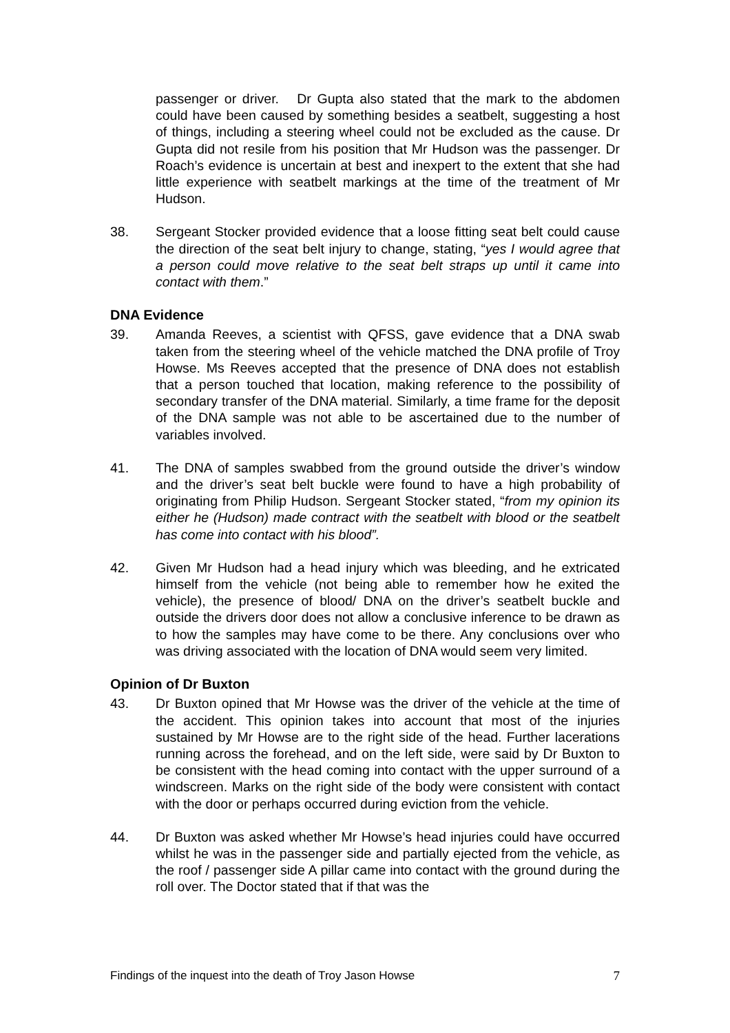passenger or driver. Dr Gupta also stated that the mark to the abdomen could have been caused by something besides a seatbelt, suggesting a host of things, including a steering wheel could not be excluded as the cause. Dr Gupta did not resile from his position that Mr Hudson was the passenger. Dr Roach’s evidence is uncertain at best and inexpert to the extent that she had little experience with seatbelt markings at the time of the treatment of Mr Hudson.
38. Sergeant Stocker provided evidence that a loose fitting seat belt could cause the direction of the seat belt injury to change, stating, “yes I would agree that a person could move relative to the seat belt straps up until it came into contact with them.”
DNA Evidence
39. Amanda Reeves, a scientist with QFSS, gave evidence that a DNA swab taken from the steering wheel of the vehicle matched the DNA profile of Troy Howse. Ms Reeves accepted that the presence of DNA does not establish that a person touched that location, making reference to the possibility of secondary transfer of the DNA material. Similarly, a time frame for the deposit of the DNA sample was not able to be ascertained due to the number of variables involved.
41. The DNA of samples swabbed from the ground outside the driver’s window and the driver’s seat belt buckle were found to have a high probability of originating from Philip Hudson. Sergeant Stocker stated, “from my opinion its either he (Hudson) made contract with the seatbelt with blood or the seatbelt has come into contact with his blood”.
42. Given Mr Hudson had a head injury which was bleeding, and he extricated himself from the vehicle (not being able to remember how he exited the vehicle), the presence of blood/ DNA on the driver’s seatbelt buckle and outside the drivers door does not allow a conclusive inference to be drawn as to how the samples may have come to be there. Any conclusions over who was driving associated with the location of DNA would seem very limited.
Opinion of Dr Buxton
43. Dr Buxton opined that Mr Howse was the driver of the vehicle at the time of the accident. This opinion takes into account that most of the injuries sustained by Mr Howse are to the right side of the head. Further lacerations running across the forehead, and on the left side, were said by Dr Buxton to be consistent with the head coming into contact with the upper surround of a windscreen. Marks on the right side of the body were consistent with contact with the door or perhaps occurred during eviction from the vehicle.
44. Dr Buxton was asked whether Mr Howse’s head injuries could have occurred whilst he was in the passenger side and partially ejected from the vehicle, as the roof / passenger side A pillar came into contact with the ground during the roll over. The Doctor stated that if that was the
Findings of the inquest into the death of Troy Jason Howse 7